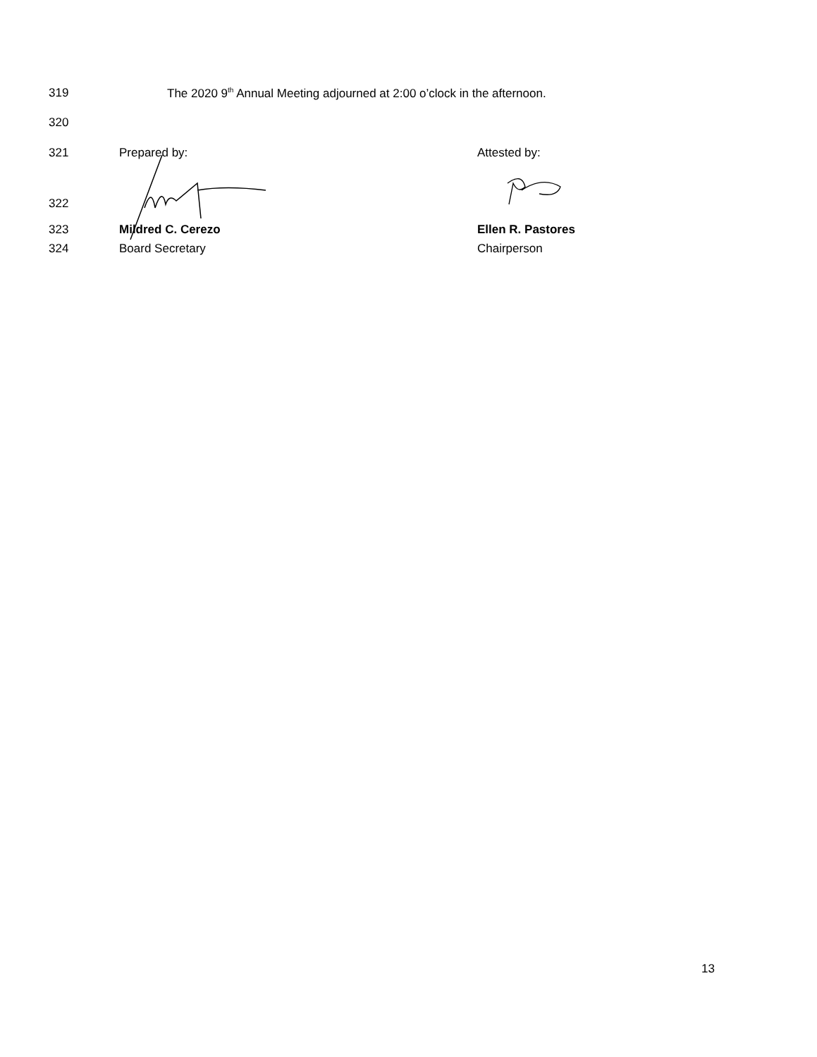319 The 2020 9<sup>th</sup> Annual Meeting adjourned at 2:00 o’clock in the afternoon.
320
321 Prepared by: Attested by:
322
323 Mildred C. Cerezo Ellen R. Pastores
324 Board Secretary Chairperson
13